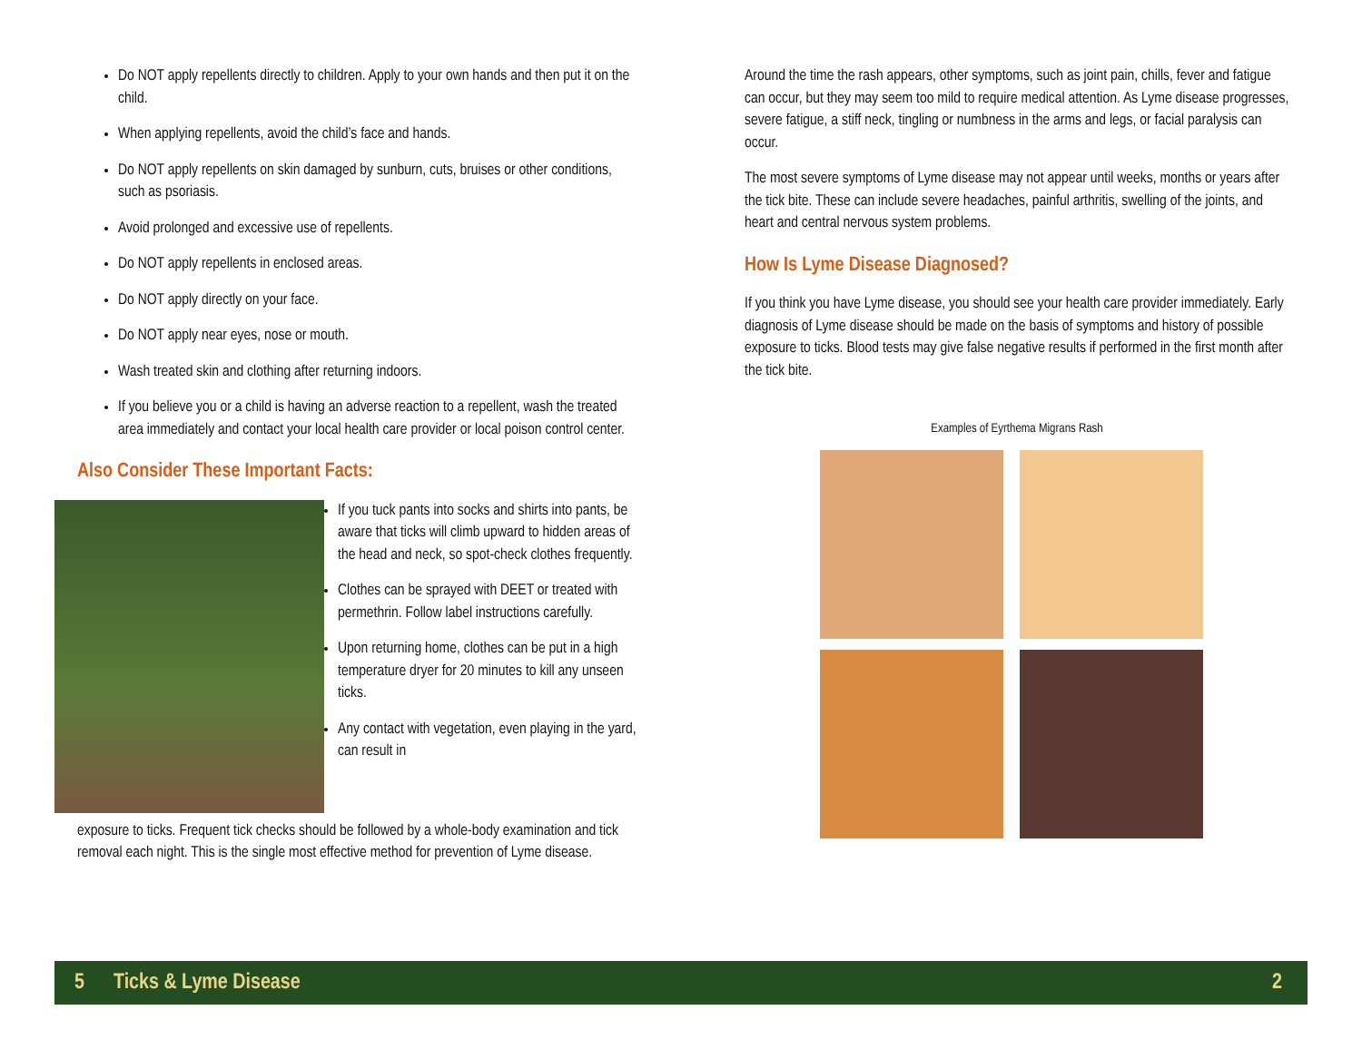Do NOT apply repellents directly to children. Apply to your own hands and then put it on the child.
When applying repellents, avoid the child’s face and hands.
Do NOT apply repellents on skin damaged by sunburn, cuts, bruises or other conditions, such as psoriasis.
Avoid prolonged and excessive use of repellents.
Do NOT apply repellents in enclosed areas.
Do NOT apply directly on your face.
Do NOT apply near eyes, nose or mouth.
Wash treated skin and clothing after returning indoors.
If you believe you or a child is having an adverse reaction to a repellent, wash the treated area immediately and contact your local health care provider or local poison control center.
Also Consider These Important Facts:
If you tuck pants into socks and shirts into pants, be aware that ticks will climb upward to hidden areas of the head and neck, so spot-check clothes frequently.
Clothes can be sprayed with DEET or treated with permethrin. Follow label instructions carefully.
Upon returning home, clothes can be put in a high temperature dryer for 20 minutes to kill any unseen ticks.
Any contact with vegetation, even playing in the yard, can result in
exposure to ticks. Frequent tick checks should be followed by a whole-body examination and tick removal each night. This is the single most effective method for prevention of Lyme disease.
Around the time the rash appears, other symptoms, such as joint pain, chills, fever and fatigue can occur, but they may seem too mild to require medical attention. As Lyme disease progresses, severe fatigue, a stiff neck, tingling or numbness in the arms and legs, or facial paralysis can occur.
The most severe symptoms of Lyme disease may not appear until weeks, months or years after the tick bite. These can include severe headaches, painful arthritis, swelling of the joints, and heart and central nervous system problems.
How Is Lyme Disease Diagnosed?
If you think you have Lyme disease, you should see your health care provider immediately. Early diagnosis of Lyme disease should be made on the basis of symptoms and history of possible exposure to ticks. Blood tests may give false negative results if performed in the first month after the tick bite.
Examples of Eyrthema Migrans Rash
5 Ticks & Lyme Disease 2